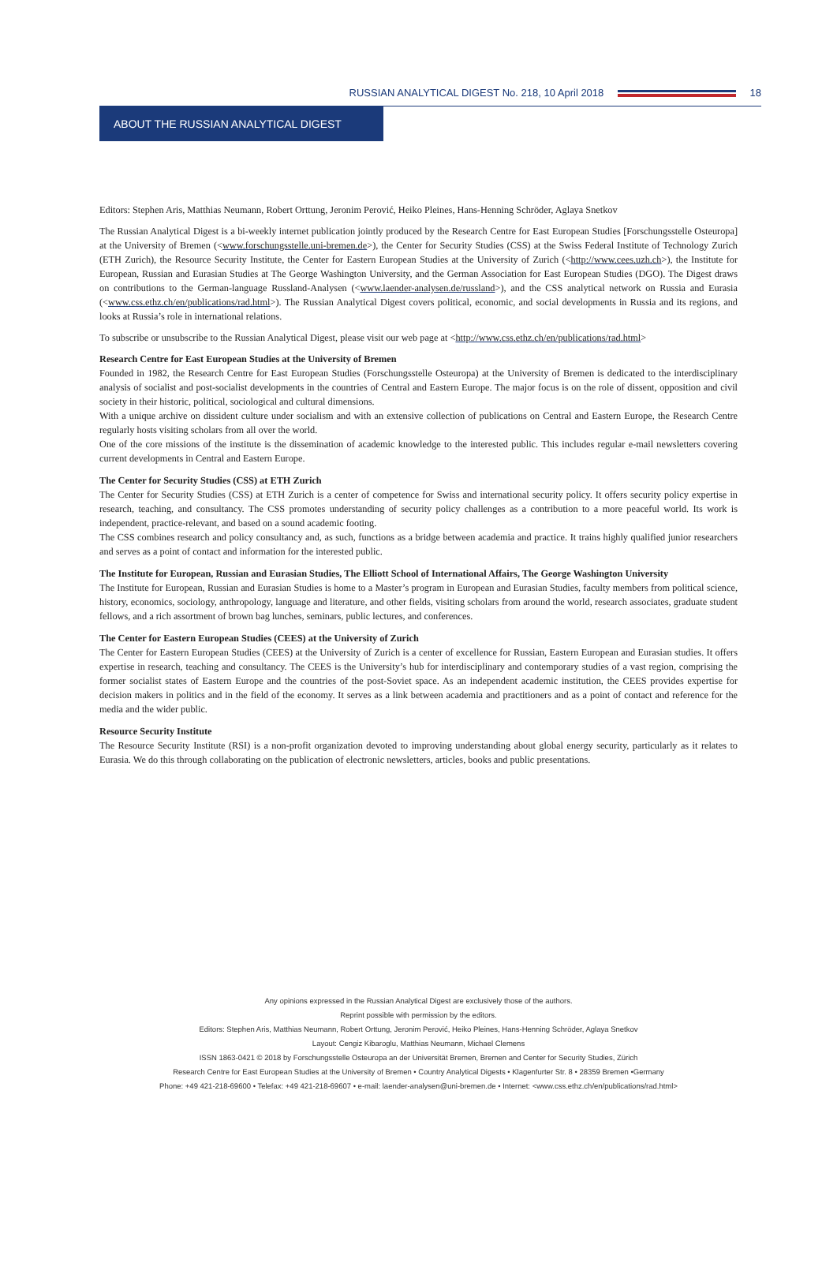RUSSIAN ANALYTICAL DIGEST No. 218, 10 April 2018 18
ABOUT THE RUSSIAN ANALYTICAL DIGEST
Editors: Stephen Aris, Matthias Neumann, Robert Orttung, Jeronim Perović, Heiko Pleines, Hans-Henning Schröder, Aglaya Snetkov
The Russian Analytical Digest is a bi-weekly internet publication jointly produced by the Research Centre for East European Studies [Forschungsstelle Osteuropa] at the University of Bremen (<www.forschungsstelle.uni-bremen.de>), the Center for Security Studies (CSS) at the Swiss Federal Institute of Technology Zurich (ETH Zurich), the Resource Security Institute, the Center for Eastern European Studies at the University of Zurich (<http://www.cees.uzh.ch>), the Institute for European, Russian and Eurasian Studies at The George Washington University, and the German Association for East European Studies (DGO). The Digest draws on contributions to the German-language Russland-Analysen (<www.laender-analysen.de/russland>), and the CSS analytical network on Russia and Eurasia (<www.css.ethz.ch/en/publications/rad.html>). The Russian Analytical Digest covers political, economic, and social developments in Russia and its regions, and looks at Russia’s role in international relations.
To subscribe or unsubscribe to the Russian Analytical Digest, please visit our web page at <http://www.css.ethz.ch/en/publications/rad.html>
Research Centre for East European Studies at the University of Bremen
Founded in 1982, the Research Centre for East European Studies (Forschungsstelle Osteuropa) at the University of Bremen is dedicated to the interdisciplinary analysis of socialist and post-socialist developments in the countries of Central and Eastern Europe. The major focus is on the role of dissent, opposition and civil society in their historic, political, sociological and cultural dimensions.
With a unique archive on dissident culture under socialism and with an extensive collection of publications on Central and Eastern Europe, the Research Centre regularly hosts visiting scholars from all over the world.
One of the core missions of the institute is the dissemination of academic knowledge to the interested public. This includes regular e-mail newsletters covering current developments in Central and Eastern Europe.
The Center for Security Studies (CSS) at ETH Zurich
The Center for Security Studies (CSS) at ETH Zurich is a center of competence for Swiss and international security policy. It offers security policy expertise in research, teaching, and consultancy. The CSS promotes understanding of security policy challenges as a contribution to a more peaceful world. Its work is independent, practice-relevant, and based on a sound academic footing.
The CSS combines research and policy consultancy and, as such, functions as a bridge between academia and practice. It trains highly qualified junior researchers and serves as a point of contact and information for the interested public.
The Institute for European, Russian and Eurasian Studies, The Elliott School of International Affairs, The George Washington University
The Institute for European, Russian and Eurasian Studies is home to a Master’s program in European and Eurasian Studies, faculty members from political science, history, economics, sociology, anthropology, language and literature, and other fields, visiting scholars from around the world, research associates, graduate student fellows, and a rich assortment of brown bag lunches, seminars, public lectures, and conferences.
The Center for Eastern European Studies (CEES) at the University of Zurich
The Center for Eastern European Studies (CEES) at the University of Zurich is a center of excellence for Russian, Eastern European and Eurasian studies. It offers expertise in research, teaching and consultancy. The CEES is the University’s hub for interdisciplinary and contemporary studies of a vast region, comprising the former socialist states of Eastern Europe and the countries of the post-Soviet space. As an independent academic institution, the CEES provides expertise for decision makers in politics and in the field of the economy. It serves as a link between academia and practitioners and as a point of contact and reference for the media and the wider public.
Resource Security Institute
The Resource Security Institute (RSI) is a non-profit organization devoted to improving understanding about global energy security, particularly as it relates to Eurasia. We do this through collaborating on the publication of electronic newsletters, articles, books and public presentations.
Any opinions expressed in the Russian Analytical Digest are exclusively those of the authors.
Reprint possible with permission by the editors.
Editors: Stephen Aris, Matthias Neumann, Robert Orttung, Jeronim Perović, Heiko Pleines, Hans-Henning Schröder, Aglaya Snetkov
Layout: Cengiz Kibaroglu, Matthias Neumann, Michael Clemens
ISSN 1863-0421 © 2018 by Forschungsstelle Osteuropa an der Universität Bremen, Bremen and Center for Security Studies, Zürich
Research Centre for East European Studies at the University of Bremen • Country Analytical Digests • Klagenfurter Str. 8 • 28359 Bremen •Germany
Phone: +49 421-218-69600 • Telefax: +49 421-218-69607 • e-mail: laender-analysen@uni-bremen.de • Internet: <www.css.ethz.ch/en/publications/rad.html>